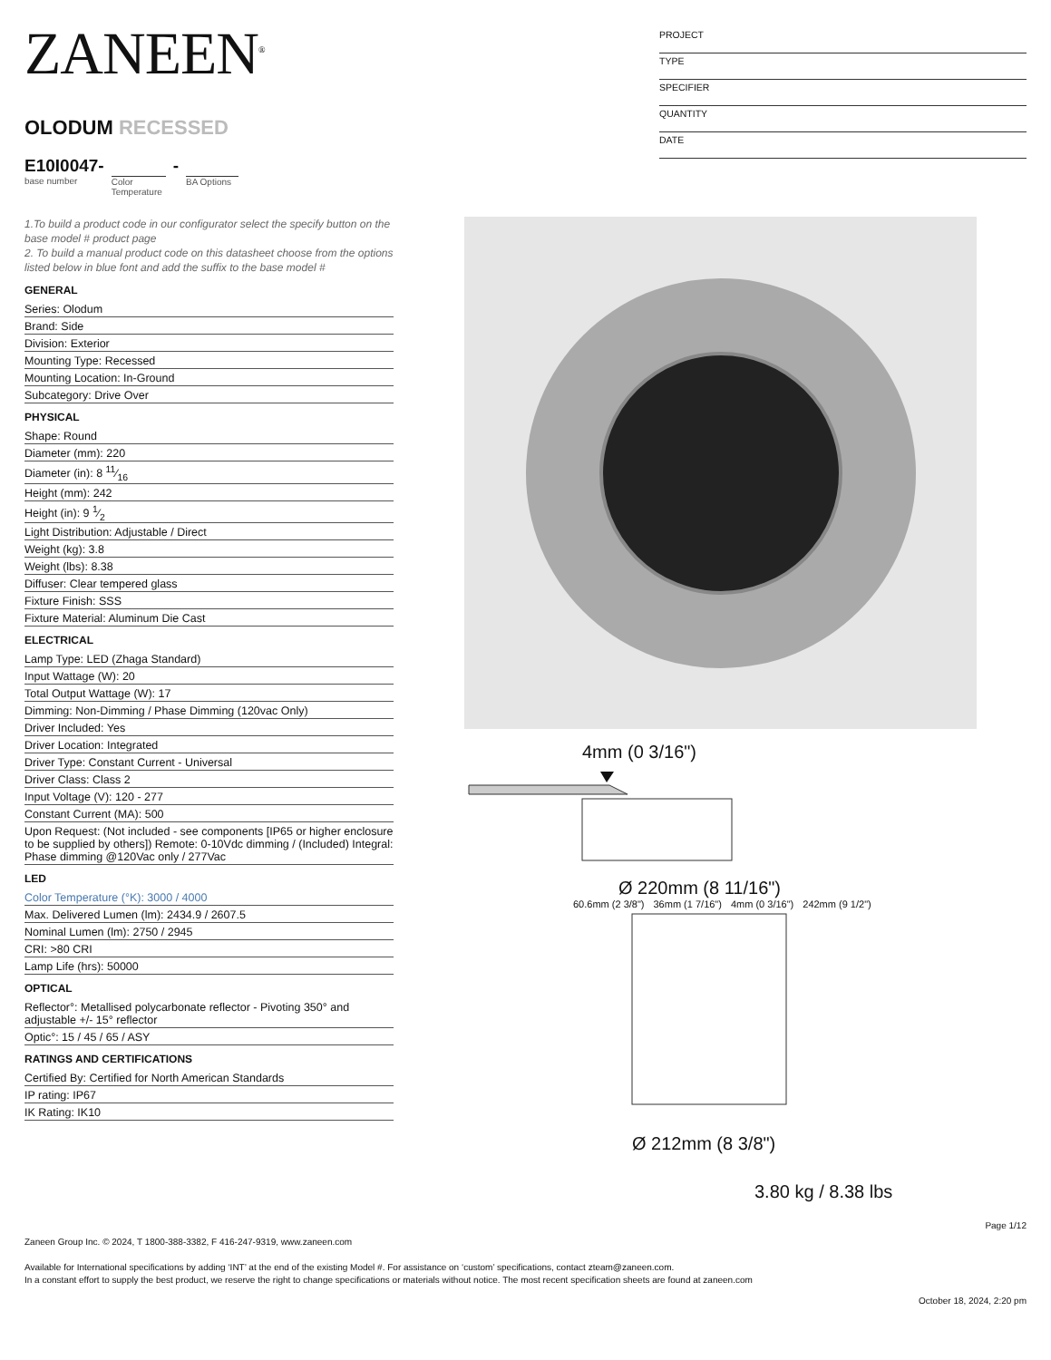ZANEEN<sup>®</sup>
OLODUM RECESSED
E10I0047-
base number
Color Temperature
-
BA Options
PROJECT
TYPE
SPECIFIER
QUANTITY
DATE
1.To build a product code in our configurator select the specify button on the base model # product page
2. To build a manual product code on this datasheet choose from the options listed below in blue font and add the suffix to the base model #
GENERAL
Series: Olodum
Brand: Side
Division: Exterior
Mounting Type: Recessed
Mounting Location: In-Ground
Subcategory: Drive Over
PHYSICAL
Shape: Round
Diameter (mm): 220
Diameter (in): 8 11⁄16
Height (mm): 242
Height (in): 9 1⁄2
Light Distribution: Adjustable / Direct
Weight (kg): 3.8
Weight (lbs): 8.38
Diffuser: Clear tempered glass
Fixture Finish: SSS
Fixture Material: Aluminum Die Cast
ELECTRICAL
Lamp Type: LED (Zhaga Standard)
Input Wattage (W): 20
Total Output Wattage (W): 17
Dimming: Non-Dimming / Phase Dimming (120vac Only)
Driver Included: Yes
Driver Location: Integrated
Driver Type: Constant Current - Universal
Driver Class: Class 2
Input Voltage (V): 120 - 277
Constant Current (MA): 500
Upon Request: (Not included - see components [IP65 or higher enclosure to be supplied by others]) Remote: 0-10Vdc dimming / (Included) Integral: Phase dimming @120Vac only / 277Vac
LED
Color Temperature (°K): 3000 / 4000
Max. Delivered Lumen (lm): 2434.9 / 2607.5
Nominal Lumen (lm): 2750 / 2945
CRI: >80 CRI
Lamp Life (hrs): 50000
OPTICAL
Reflector°: Metallised polycarbonate reflector - Pivoting 350° and adjustable +/- 15° reflector
Optic°: 15 / 45 / 65 / ASY
RATINGS AND CERTIFICATIONS
Certified By: Certified for North American Standards
IP rating: IP67
IK Rating: IK10
4mm (0 3/16")
Ø 220mm (8 11/16")
60.6mm (2 3/8") 36mm (1 7/16") 4mm (0 3/16") 242mm (9 1/2")
Ø 212mm (8 3/8")
3.80 kg / 8.38 lbs
Page 1/12
Zaneen Group Inc. © 2024, T 1800-388-3382, F 416-247-9319, www.zaneen.com
Available for International specifications by adding ‘INT’ at the end of the existing Model #. For assistance on ‘custom’ specifications, contact zteam@zaneen.com.
In a constant effort to supply the best product, we reserve the right to change specifications or materials without notice. The most recent specification sheets are found at zaneen.com
October 18, 2024, 2:20 pm